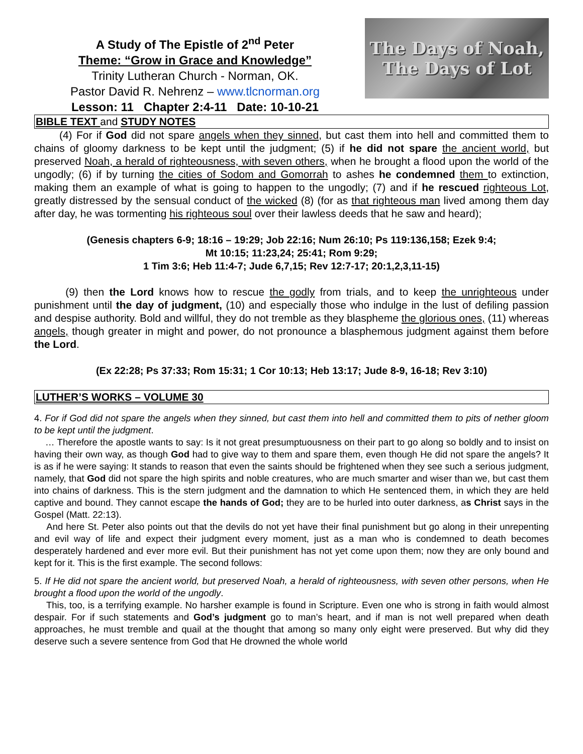A Study of The Epistle of 2<sup>nd</sup> Peter
Theme: “Grow in Grace and Knowledge”
Trinity Lutheran Church - Norman, OK.
Pastor David R. Nehrenz – www.tlcnorman.org
Lesson: 11 Chapter 2:4-11 Date: 10-10-21
The Days of Noah,
The Days of Lot
BIBLE TEXT and STUDY NOTES
(4) For if God did not spare angels when they sinned, but cast them into hell and committed them to chains of gloomy darkness to be kept until the judgment; (5) if he did not spare the ancient world, but preserved Noah, a herald of righteousness, with seven others, when he brought a flood upon the world of the ungodly; (6) if by turning the cities of Sodom and Gomorrah to ashes he condemned them to extinction, making them an example of what is going to happen to the ungodly; (7) and if he rescued righteous Lot, greatly distressed by the sensual conduct of the wicked (8) (for as that righteous man lived among them day after day, he was tormenting his righteous soul over their lawless deeds that he saw and heard);
(Genesis chapters 6-9; 18:16 – 19:29; Job 22:16; Num 26:10; Ps 119:136,158; Ezek 9:4;
Mt 10:15; 11:23,24; 25:41; Rom 9:29;
1 Tim 3:6; Heb 11:4-7; Jude 6,7,15; Rev 12:7-17; 20:1,2,3,11-15)
(9) then the Lord knows how to rescue the godly from trials, and to keep the unrighteous under punishment until the day of judgment, (10) and especially those who indulge in the lust of defiling passion and despise authority. Bold and willful, they do not tremble as they blaspheme the glorious ones, (11) whereas angels, though greater in might and power, do not pronounce a blasphemous judgment against them before the Lord.
(Ex 22:28; Ps 37:33; Rom 15:31; 1 Cor 10:13; Heb 13:17; Jude 8-9, 16-18; Rev 3:10)
LUTHER’S WORKS – VOLUME 30
4. For if God did not spare the angels when they sinned, but cast them into hell and committed them to pits of nether gloom to be kept until the judgment.
… Therefore the apostle wants to say: Is it not great presumptuousness on their part to go along so boldly and to insist on having their own way, as though God had to give way to them and spare them, even though He did not spare the angels? It is as if he were saying: It stands to reason that even the saints should be frightened when they see such a serious judgment, namely, that God did not spare the high spirits and noble creatures, who are much smarter and wiser than we, but cast them into chains of darkness. This is the stern judgment and the damnation to which He sentenced them, in which they are held captive and bound. They cannot escape the hands of God; they are to be hurled into outer darkness, as Christ says in the Gospel (Matt. 22:13).
And here St. Peter also points out that the devils do not yet have their final punishment but go along in their unrepenting and evil way of life and expect their judgment every moment, just as a man who is condemned to death becomes desperately hardened and ever more evil. But their punishment has not yet come upon them; now they are only bound and kept for it. This is the first example. The second follows:
5. If He did not spare the ancient world, but preserved Noah, a herald of righteousness, with seven other persons, when He brought a flood upon the world of the ungodly.
This, too, is a terrifying example. No harsher example is found in Scripture. Even one who is strong in faith would almost despair. For if such statements and God’s judgment go to man’s heart, and if man is not well prepared when death approaches, he must tremble and quail at the thought that among so many only eight were preserved. But why did they deserve such a severe sentence from God that He drowned the whole world